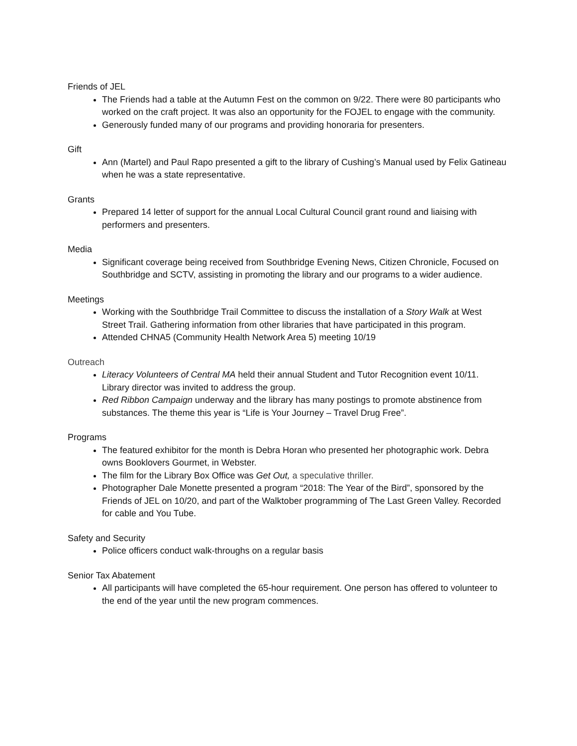Friends of JEL
The Friends had a table at the Autumn Fest on the common on 9/22. There were 80 participants who worked on the craft project. It was also an opportunity for the FOJEL to engage with the community.
Generously funded many of our programs and providing honoraria for presenters.
Gift
Ann (Martel) and Paul Rapo presented a gift to the library of Cushing’s Manual used by Felix Gatineau when he was a state representative.
Grants
Prepared 14 letter of support for the annual Local Cultural Council grant round and liaising with performers and presenters.
Media
Significant coverage being received from Southbridge Evening News, Citizen Chronicle, Focused on Southbridge and SCTV, assisting in promoting the library and our programs to a wider audience.
Meetings
Working with the Southbridge Trail Committee to discuss the installation of a Story Walk at West Street Trail. Gathering information from other libraries that have participated in this program.
Attended CHNA5 (Community Health Network Area 5) meeting 10/19
Outreach
Literacy Volunteers of Central MA held their annual Student and Tutor Recognition event 10/11. Library director was invited to address the group.
Red Ribbon Campaign underway and the library has many postings to promote abstinence from substances. The theme this year is “Life is Your Journey – Travel Drug Free”.
Programs
The featured exhibitor for the month is Debra Horan who presented her photographic work. Debra owns Booklovers Gourmet, in Webster.
The film for the Library Box Office was Get Out, a speculative thriller.
Photographer Dale Monette presented a program “2018: The Year of the Bird”, sponsored by the Friends of JEL on 10/20, and part of the Walktober programming of The Last Green Valley. Recorded for cable and You Tube.
Safety and Security
Police officers conduct walk-throughs on a regular basis
Senior Tax Abatement
All participants will have completed the 65-hour requirement. One person has offered to volunteer to the end of the year until the new program commences.